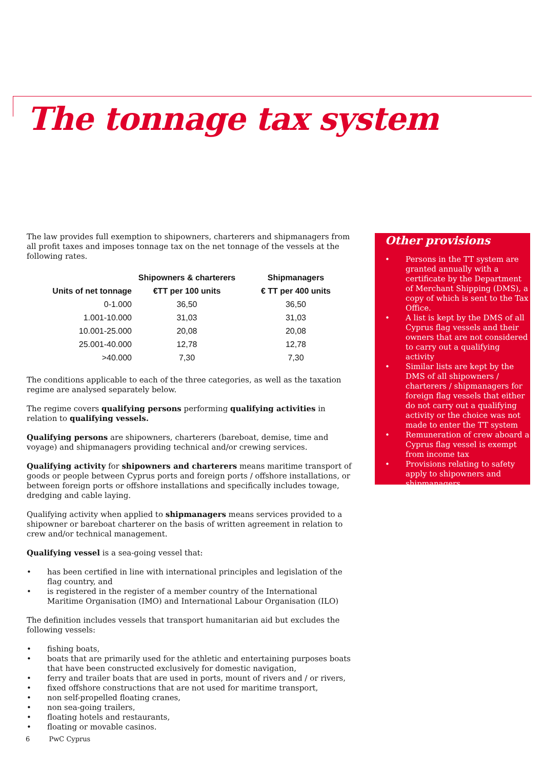The tonnage tax system
The law provides full exemption to shipowners, charterers and shipmanagers from all profit taxes and imposes tonnage tax on the net tonnage of the vessels at the following rates.
| | Shipowners & charterers | Shipmanagers |
| --- | --- | --- |
| Units of net tonnage | €TT per 100 units | € TT per 400 units |
| 0-1.000 | 36,50 | 36,50 |
| 1.001-10.000 | 31,03 | 31,03 |
| 10.001-25.000 | 20,08 | 20,08 |
| 25.001-40.000 | 12,78 | 12,78 |
| >40.000 | 7,30 | 7,30 |
The conditions applicable to each of the three categories, as well as the taxation regime are analysed separately below.
The regime covers qualifying persons performing qualifying activities in relation to qualifying vessels.
Qualifying persons are shipowners, charterers (bareboat, demise, time and voyage) and shipmanagers providing technical and/or crewing services.
Qualifying activity for shipowners and charterers means maritime transport of goods or people between Cyprus ports and foreign ports / offshore installations, or between foreign ports or offshore installations and specifically includes towage, dredging and cable laying.
Qualifying activity when applied to shipmanagers means services provided to a shipowner or bareboat charterer on the basis of written agreement in relation to crew and/or technical management.
Qualifying vessel is a sea-going vessel that:
• has been certified in line with international principles and legislation of the flag country, and
• is registered in the register of a member country of the International Maritime Organisation (IMO) and International Labour Organisation (ILO)
The definition includes vessels that transport humanitarian aid but excludes the following vessels:
• fishing boats,
• boats that are primarily used for the athletic and entertaining purposes boats that have been constructed exclusively for domestic navigation,
• ferry and trailer boats that are used in ports, mount of rivers and / or rivers,
• fixed offshore constructions that are not used for maritime transport,
• non self-propelled floating cranes,
• non sea-going trailers,
• floating hotels and restaurants,
• floating or movable casinos.
Other provisions
• Persons in the TT system are granted annually with a certificate by the Department of Merchant Shipping (DMS), a copy of which is sent to the Tax Office.
• A list is kept by the DMS of all Cyprus flag vessels and their owners that are not considered to carry out a qualifying activity
• Similar lists are kept by the DMS of all shipowners / charterers / shipmanagers for foreign flag vessels that either do not carry out a qualifying activity or the choice was not made to enter the TT system
• Remuneration of crew aboard a Cyprus flag vessel is exempt from income tax
• Provisions relating to safety apply to shipowners and shipmanagers.
6 PwC Cyprus